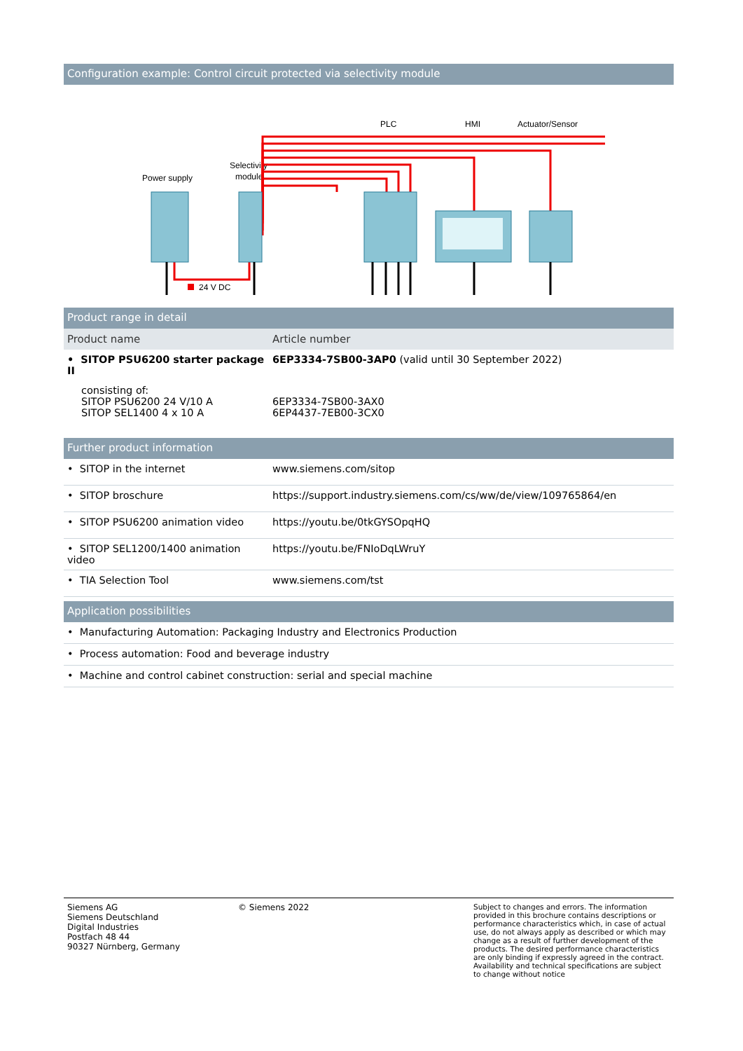Configuration example: Control circuit protected via selectivity module
PLC
HMI
Actuator/Sensor
Selectivity
module
Power supply
24 V DC
Product range in detail
| Product name | Article number |
| --- | --- |
| • SITOP PSU6200 starter package II | 6EP3334-7SB00-3AP0 (valid until 30 September 2022) |
| consisting of: SITOP PSU6200 24 V/10 A SITOP SEL1400 4 x 10 A | 6EP3334-7SB00-3AX0 6EP4437-7EB00-3CX0 |
Further product information
| • SITOP in the internet | www.siemens.com/sitop |
| • SITOP broschure | https://support.industry.siemens.com/cs/ww/de/view/109765864/en |
| • SITOP PSU6200 animation video | https://youtu.be/0tkGYSOpqHQ |
| • SITOP SEL1200/1400 animation video | https://youtu.be/FNIoDqLWruY |
| • TIA Selection Tool | www.siemens.com/tst |
Application possibilities
| • Manufacturing Automation: Packaging Industry and Electronics Production |
| • Process automation: Food and beverage industry |
| • Machine and control cabinet construction: serial and special machine |
Siemens AG
Siemens Deutschland
Digital Industries
Postfach 48 44
90327 Nürnberg, Germany
© Siemens 2022 Subject to changes and errors. The information provided in this brochure contains descriptions or performance characteristics which, in case of actual use, do not always apply as described or which may change as a result of further development of the products. The desired performance characteristics are only binding if expressly agreed in the contract. Availability and technical specifications are subject to change without notice